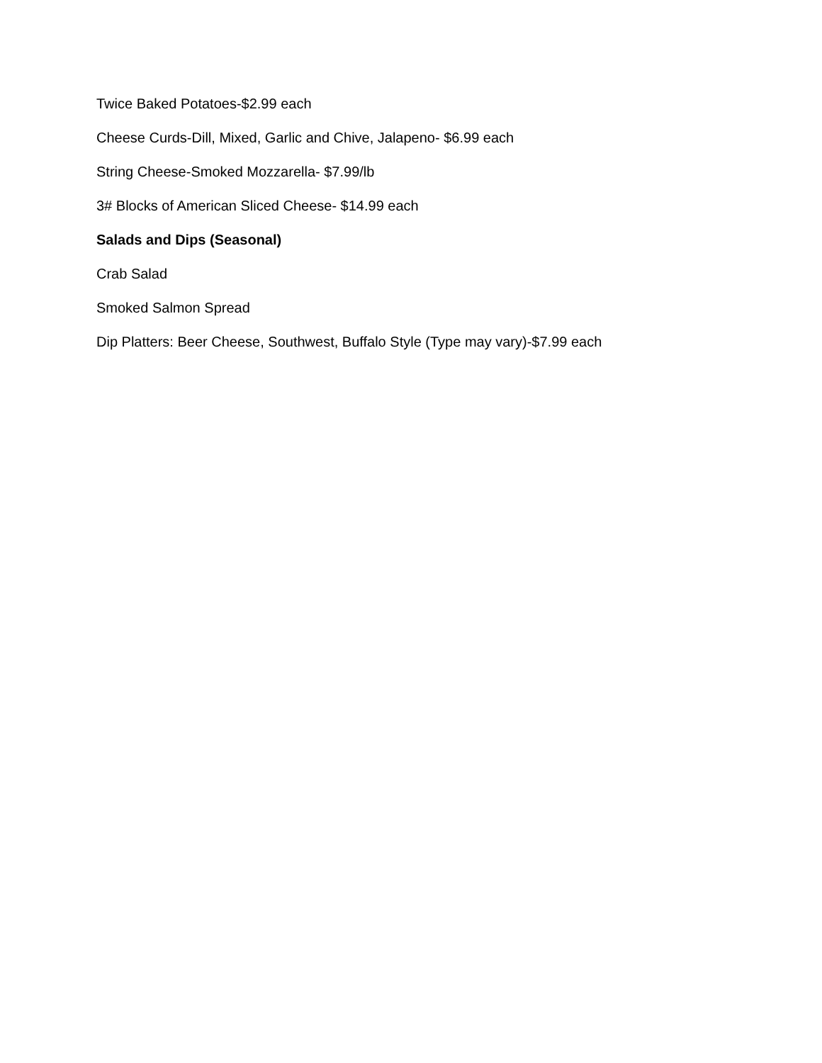Twice Baked Potatoes-$2.99 each
Cheese Curds-Dill, Mixed, Garlic and Chive, Jalapeno- $6.99 each
String Cheese-Smoked Mozzarella- $7.99/lb
3# Blocks of American Sliced Cheese- $14.99 each
Salads and Dips (Seasonal)
Crab Salad
Smoked Salmon Spread
Dip Platters: Beer Cheese, Southwest, Buffalo Style (Type may vary)-$7.99 each